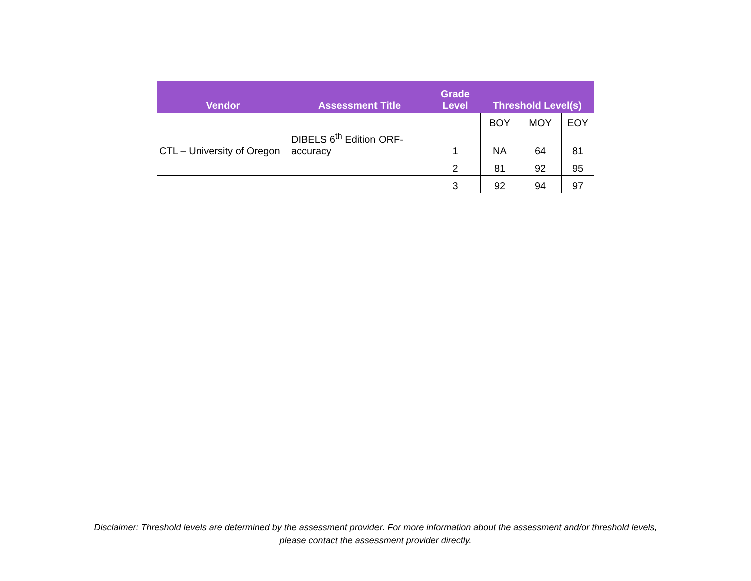| Vendor | Assessment Title | Grade Level | Threshold Level(s) | | |
| --- | --- | --- | --- | --- | --- |
| | | | BOY | MOY | EOY |
| CTL – University of Oregon | DIBELS 6<sup>th</sup> Edition ORF- accuracy | 1 | NA | 64 | 81 |
| | | 2 | 81 | 92 | 95 |
| | | 3 | 92 | 94 | 97 |
Disclaimer: Threshold levels are determined by the assessment provider. For more information about the assessment and/or threshold levels,
please contact the assessment provider directly.